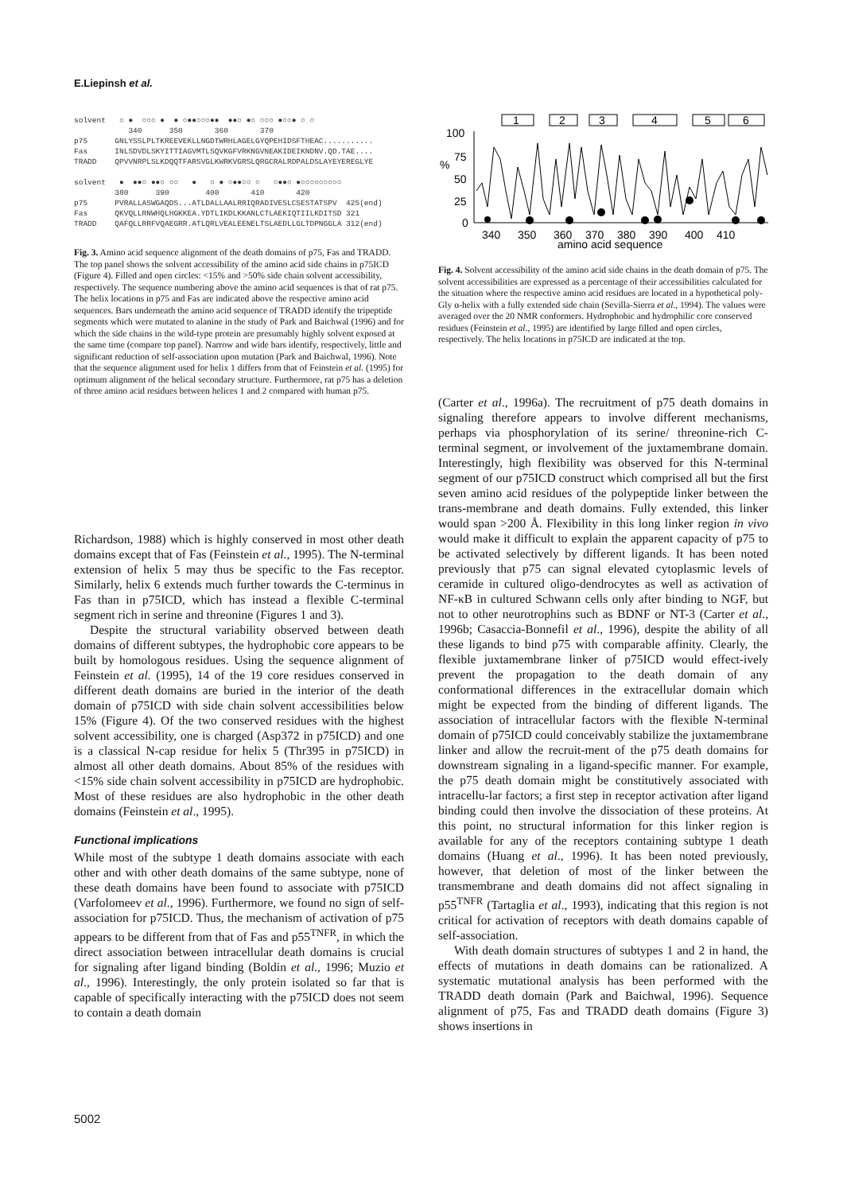E.Liepinsh et al.
solvent ○ ● ○○○ ● ● ○●●○○○●● ●●○ ●○ ○○○ ●○○● ○ ○ 340 350 360 370 p75 GNLYSSLPLTKREEVEKLLNGDTWRHLAGELGYQPEHIDSFTHEAC........... Fas INLSDVDLSKYITTIAGVMTLSQVKGFVRKNGVNEAKIDEIKNDNV.QD.TAE.... TRADD QPVVNRPLSLKDQQTFARSVGLKWRKVGRSLQRGCRALRDPALDSLAYEYEREGLYE solvent ● ●●○ ●●○ ○○ ● ○ ● ○●●○○ ○ ○●●○ ●○○○○○○○○○ 380 390 400 410 420 p75 PVRALLASWGAQDS...ATLDALLAALRRIQRADIVESLCSESTATSPV 425(end) Fas QKVQLLRNWHQLHGKKEA.YDTLIKDLKKANLCTLAEKIQTIILKDITSD 321 TRADD QAFQLLRRFVQAEGRR.ATLQRLVEALEENELTSLAEDLLGLTDPNGGLA 312(end)
Fig. 3. Amino acid sequence alignment of the death domains of p75, Fas and TRADD. The top panel shows the solvent accessibility of the amino acid side chains in p75ICD (Figure 4). Filled and open circles: <15% and >50% side chain solvent accessibility, respectively. The sequence numbering above the amino acid sequences is that of rat p75. The helix locations in p75 and Fas are indicated above the respective amino acid sequences. Bars underneath the amino acid sequence of TRADD identify the tripeptide segments which were mutated to alanine in the study of Park and Baichwal (1996) and for which the side chains in the wild-type protein are presumably highly solvent exposed at the same time (compare top panel). Narrow and wide bars identify, respectively, little and significant reduction of self-association upon mutation (Park and Baichwal, 1996). Note that the sequence alignment used for helix 1 differs from that of Feinstein et al. (1995) for optimum alignment of the helical secondary structure. Furthermore, rat p75 has a deletion of three amino acid residues between helices 1 and 2 compared with human p75.
100
75
%
50
25
0
340
350
360
370
380
390
400
410
amino acid sequence
1
2
3
4
5
6
Fig. 4. Solvent accessibility of the amino acid side chains in the death domain of p75. The solvent accessibilities are expressed as a percentage of their accessibilities calculated for the situation where the respective amino acid residues are located in a hypothetical poly-Gly α-helix with a fully extended side chain (Sevilla-Sierra et al., 1994). The values were averaged over the 20 NMR conformers. Hydrophobic and hydrophilic core conserved residues (Feinstein et al., 1995) are identified by large filled and open circles, respectively. The helix locations in p75ICD are indicated at the top.
Richardson, 1988) which is highly conserved in most other death domains except that of Fas (Feinstein et al., 1995). The N-terminal extension of helix 5 may thus be specific to the Fas receptor. Similarly, helix 6 extends much further towards the C-terminus in Fas than in p75ICD, which has instead a flexible C-terminal segment rich in serine and threonine (Figures 1 and 3).
Despite the structural variability observed between death domains of different subtypes, the hydrophobic core appears to be built by homologous residues. Using the sequence alignment of Feinstein et al. (1995), 14 of the 19 core residues conserved in different death domains are buried in the interior of the death domain of p75ICD with side chain solvent accessibilities below 15% (Figure 4). Of the two conserved residues with the highest solvent accessibility, one is charged (Asp372 in p75ICD) and one is a classical N-cap residue for helix 5 (Thr395 in p75ICD) in almost all other death domains. About 85% of the residues with <15% side chain solvent accessibility in p75ICD are hydrophobic. Most of these residues are also hydrophobic in the other death domains (Feinstein et al., 1995).
Functional implications
While most of the subtype 1 death domains associate with each other and with other death domains of the same subtype, none of these death domains have been found to associate with p75ICD (Varfolomeev et al., 1996). Furthermore, we found no sign of self-association for p75ICD. Thus, the mechanism of activation of p75 appears to be different from that of Fas and p55<sup>TNFR</sup>, in which the direct association between intracellular death domains is crucial for signaling after ligand binding (Boldin et al., 1996; Muzio et al., 1996). Interestingly, the only protein isolated so far that is capable of specifically interacting with the p75ICD does not seem to contain a death domain
(Carter et al., 1996a). The recruitment of p75 death domains in signaling therefore appears to involve different mechanisms, perhaps via phosphorylation of its serine/ threonine-rich C-terminal segment, or involvement of the juxtamembrane domain. Interestingly, high flexibility was observed for this N-terminal segment of our p75ICD construct which comprised all but the first seven amino acid residues of the polypeptide linker between the trans-membrane and death domains. Fully extended, this linker would span >200 Å. Flexibility in this long linker region in vivo would make it difficult to explain the apparent capacity of p75 to be activated selectively by different ligands. It has been noted previously that p75 can signal elevated cytoplasmic levels of ceramide in cultured oligo-dendrocytes as well as activation of NF-κB in cultured Schwann cells only after binding to NGF, but not to other neurotrophins such as BDNF or NT-3 (Carter et al., 1996b; Casaccia-Bonnefil et al., 1996), despite the ability of all these ligands to bind p75 with comparable affinity. Clearly, the flexible juxtamembrane linker of p75ICD would effect-ively prevent the propagation to the death domain of any conformational differences in the extracellular domain which might be expected from the binding of different ligands. The association of intracellular factors with the flexible N-terminal domain of p75ICD could conceivably stabilize the juxtamembrane linker and allow the recruit-ment of the p75 death domains for downstream signaling in a ligand-specific manner. For example, the p75 death domain might be constitutively associated with intracellu-lar factors; a first step in receptor activation after ligand binding could then involve the dissociation of these proteins. At this point, no structural information for this linker region is available for any of the receptors containing subtype 1 death domains (Huang et al., 1996). It has been noted previously, however, that deletion of most of the linker between the transmembrane and death domains did not affect signaling in p55<sup>TNFR</sup> (Tartaglia et al., 1993), indicating that this region is not critical for activation of receptors with death domains capable of self-association.
With death domain structures of subtypes 1 and 2 in hand, the effects of mutations in death domains can be rationalized. A systematic mutational analysis has been performed with the TRADD death domain (Park and Baichwal, 1996). Sequence alignment of p75, Fas and TRADD death domains (Figure 3) shows insertions in
5002